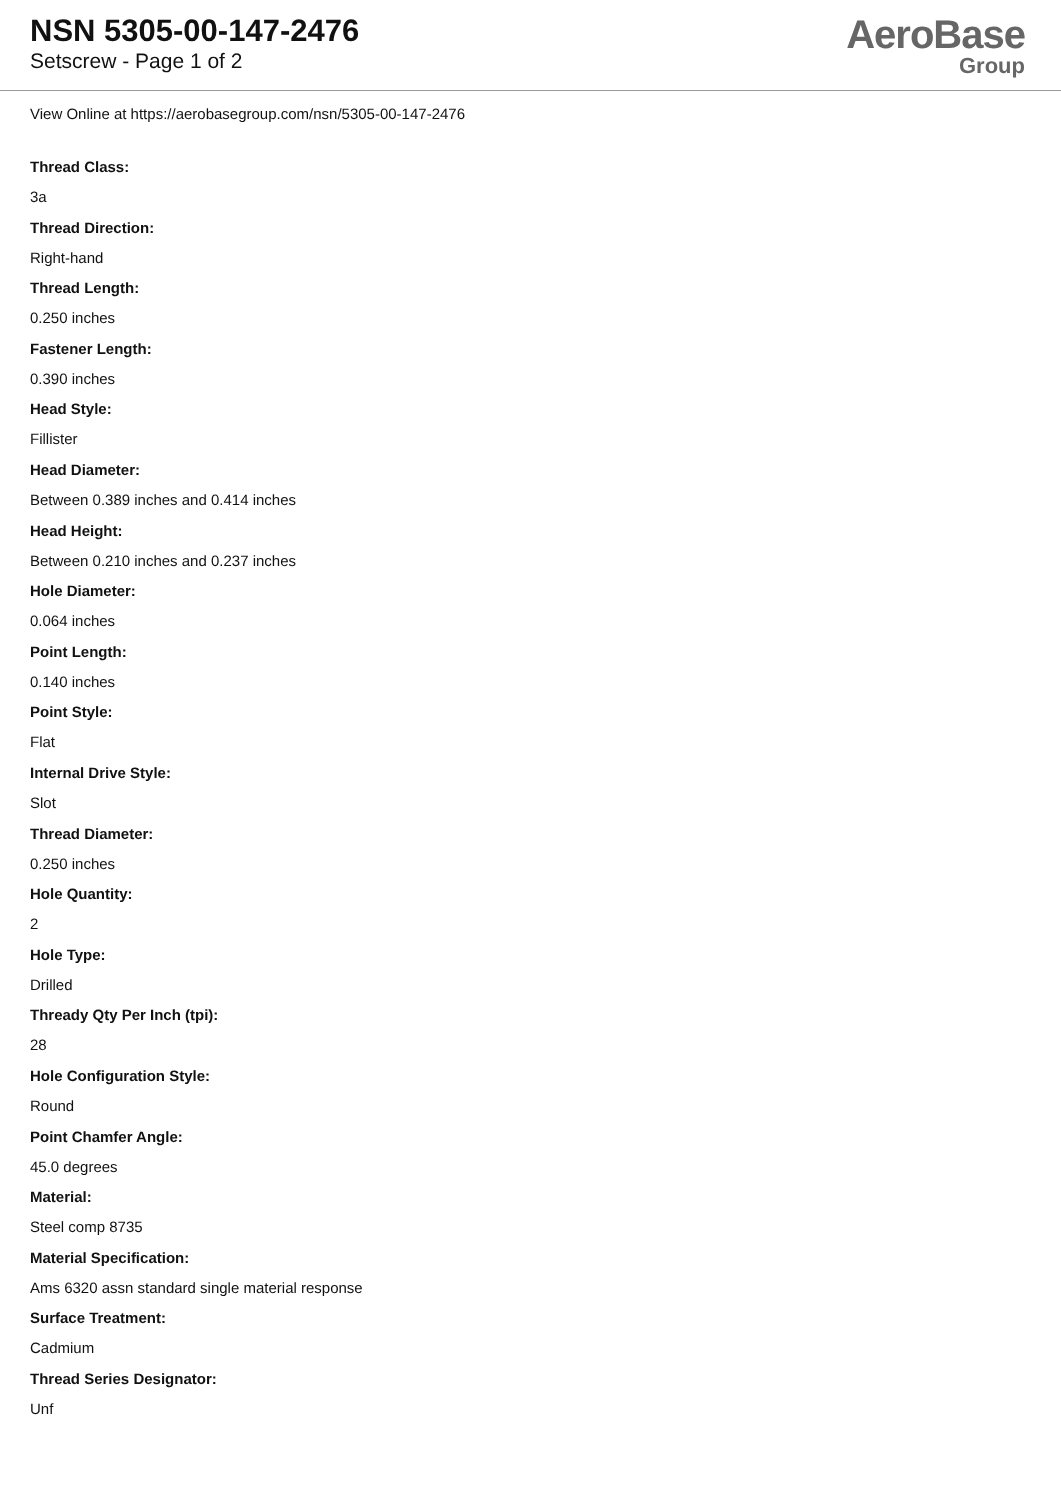NSN 5305-00-147-2476
Setscrew - Page 1 of 2
AeroBase
Group
View Online at https://aerobasegroup.com/nsn/5305-00-147-2476
Thread Class:
3a
Thread Direction:
Right-hand
Thread Length:
0.250 inches
Fastener Length:
0.390 inches
Head Style:
Fillister
Head Diameter:
Between 0.389 inches and 0.414 inches
Head Height:
Between 0.210 inches and 0.237 inches
Hole Diameter:
0.064 inches
Point Length:
0.140 inches
Point Style:
Flat
Internal Drive Style:
Slot
Thread Diameter:
0.250 inches
Hole Quantity:
2
Hole Type:
Drilled
Thready Qty Per Inch (tpi):
28
Hole Configuration Style:
Round
Point Chamfer Angle:
45.0 degrees
Material:
Steel comp 8735
Material Specification:
Ams 6320 assn standard single material response
Surface Treatment:
Cadmium
Thread Series Designator:
Unf